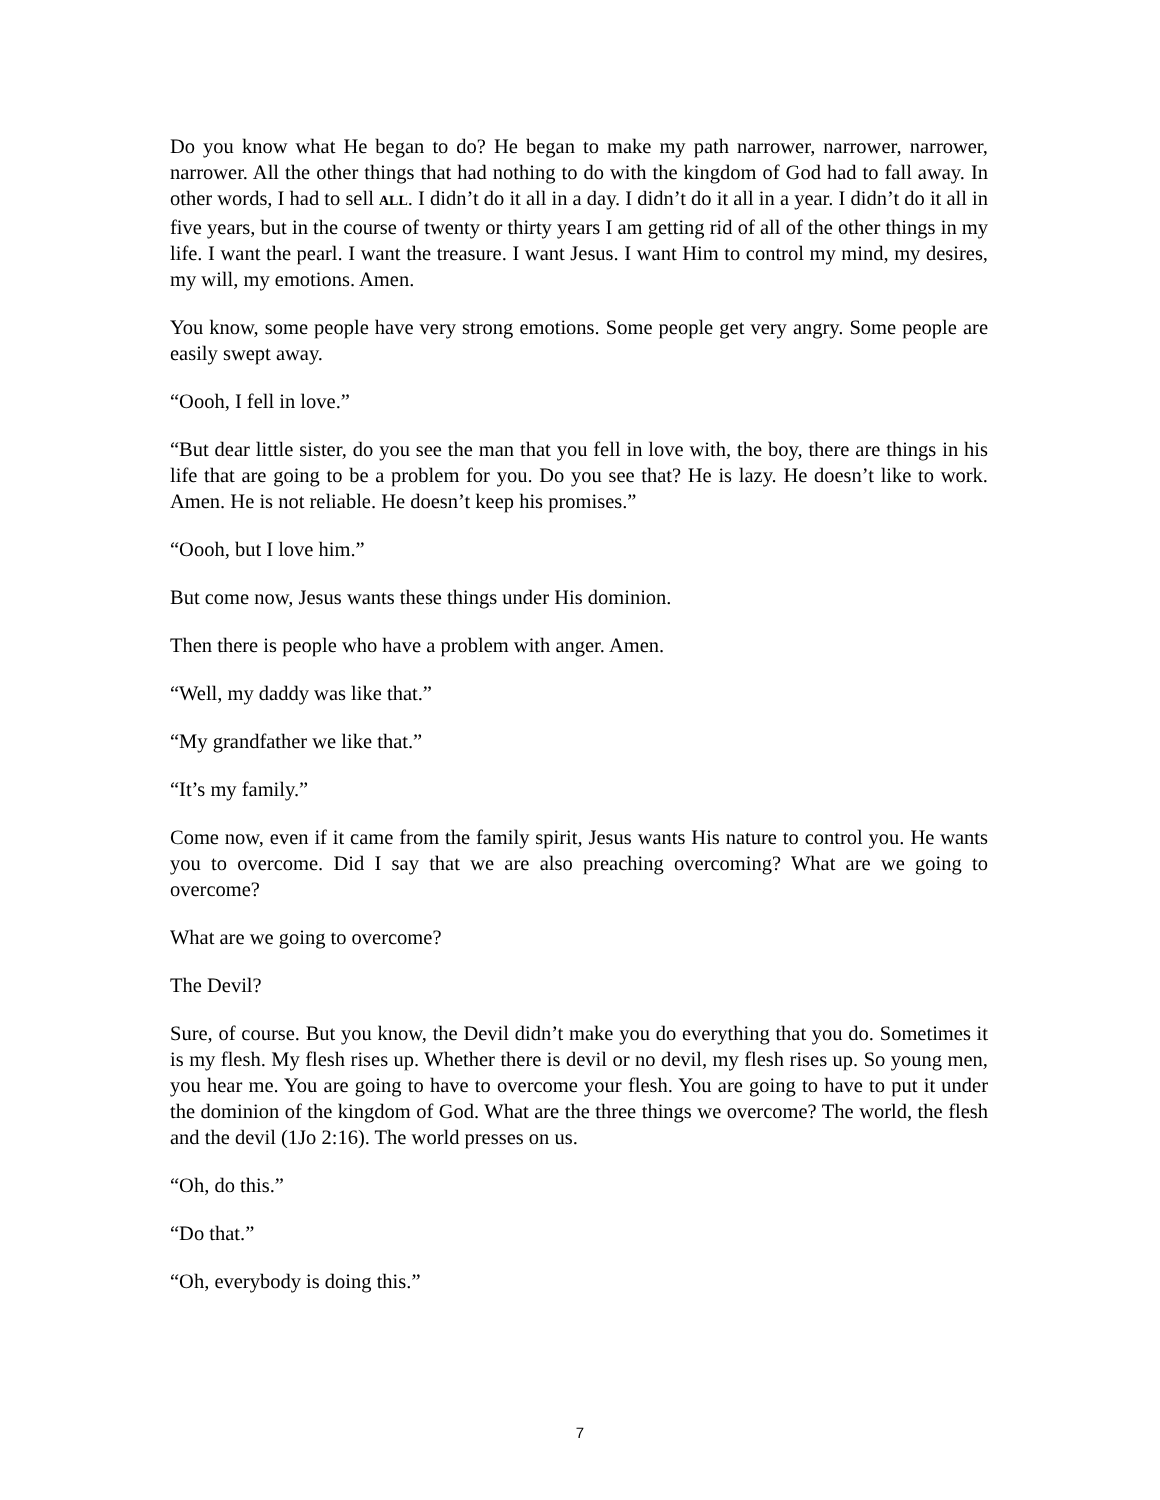Do you know what He began to do? He began to make my path narrower, narrower, narrower, narrower. All the other things that had nothing to do with the kingdom of God had to fall away. In other words, I had to sell ALL. I didn’t do it all in a day. I didn’t do it all in a year. I didn’t do it all in five years, but in the course of twenty or thirty years I am getting rid of all of the other things in my life. I want the pearl. I want the treasure. I want Jesus. I want Him to control my mind, my desires, my will, my emotions. Amen.
You know, some people have very strong emotions. Some people get very angry. Some people are easily swept away.
“Oooh, I fell in love.”
“But dear little sister, do you see the man that you fell in love with, the boy, there are things in his life that are going to be a problem for you. Do you see that? He is lazy. He doesn’t like to work. Amen. He is not reliable. He doesn’t keep his promises.”
“Oooh, but I love him.”
But come now, Jesus wants these things under His dominion.
Then there is people who have a problem with anger. Amen.
“Well, my daddy was like that.”
“My grandfather we like that.”
“It’s my family.”
Come now, even if it came from the family spirit, Jesus wants His nature to control you. He wants you to overcome. Did I say that we are also preaching overcoming? What are we going to overcome?
What are we going to overcome?
The Devil?
Sure, of course. But you know, the Devil didn’t make you do everything that you do. Sometimes it is my flesh. My flesh rises up. Whether there is devil or no devil, my flesh rises up. So young men, you hear me. You are going to have to overcome your flesh. You are going to have to put it under the dominion of the kingdom of God. What are the three things we overcome? The world, the flesh and the devil (1Jo 2:16). The world presses on us.
“Oh, do this.”
“Do that.”
“Oh, everybody is doing this.”
7